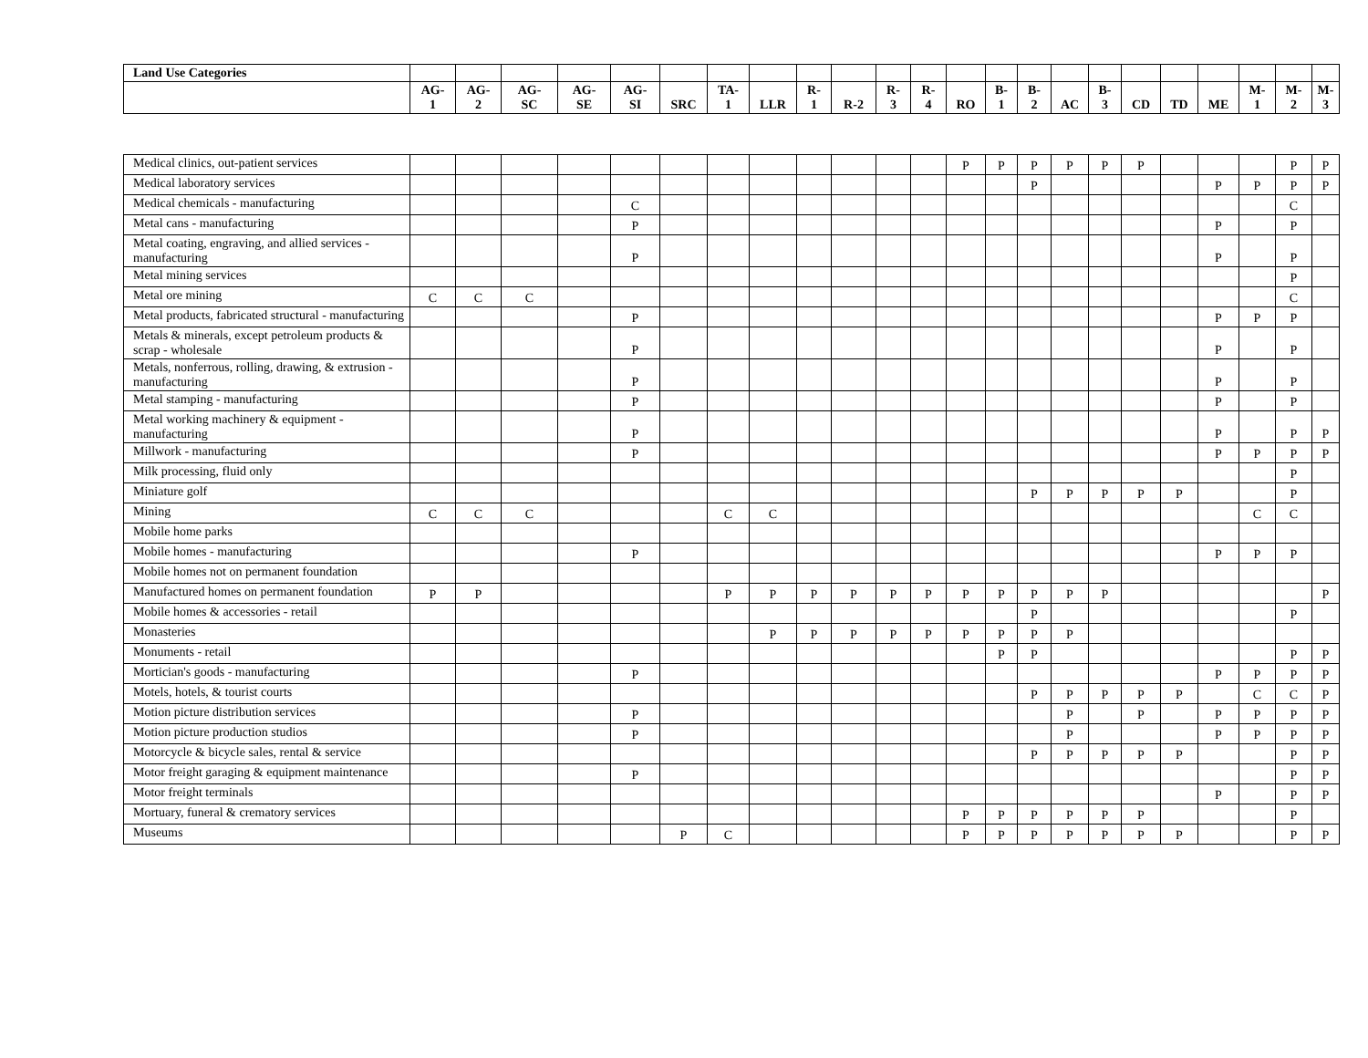| Land Use Categories | | | | | | | | | | | | | | | | | | | | | | | |
| --- | --- | --- | --- | --- | --- | --- | --- | --- | --- | --- | --- | --- | --- | --- | --- | --- | --- | --- | --- | --- | --- | --- | --- |
| | AG- 1 | AG- 2 | AG- SC | AG- SE | AG- SI | SRC | TA- 1 | LLR | R- 1 | R-2 | R- 3 | R- 4 | RO | B- 1 | B- 2 | AC | B- 3 | CD | TD | ME | M- 1 | M- 2 | M- 3 |
| Medical clinics, out-patient services | | | | | | | | | | | | | P | P | P | P | P | P | | | | P | P |
| Medical laboratory services | | | | | | | | | | | | | | | P | | | | | P | P | P | P |
| Medical chemicals - manufacturing | | | | | C | | | | | | | | | | | | | | | | | C | |
| Metal cans - manufacturing | | | | | P | | | | | | | | | | | | | | | P | | P | |
| Metal coating, engraving, and allied services - manufacturing | | | | | P | | | | | | | | | | | | | | | P | | P | |
| Metal mining services | | | | | | | | | | | | | | | | | | | | | | P | |
| Metal ore mining | C | C | C | | | | | | | | | | | | | | | | | | | C | |
| Metal products, fabricated structural - manufacturing | | | | | P | | | | | | | | | | | | | | | P | P | P | |
| Metals & minerals, except petroleum products & scrap - wholesale | | | | | P | | | | | | | | | | | | | | | P | | P | |
| Metals, nonferrous, rolling, drawing, & extrusion - manufacturing | | | | | P | | | | | | | | | | | | | | | P | | P | |
| Metal stamping - manufacturing | | | | | P | | | | | | | | | | | | | | | P | | P | |
| Metal working machinery & equipment - manufacturing | | | | | P | | | | | | | | | | | | | | | P | | P | P |
| Millwork - manufacturing | | | | | P | | | | | | | | | | | | | | | P | P | P | P |
| Milk processing, fluid only | | | | | | | | | | | | | | | | | | | | | | P | |
| Miniature golf | | | | | | | | | | | | | | | P | P | P | P | P | | | P | |
| Mining | C | C | C | | | | C | C | | | | | | | | | | | | | C | C | |
| Mobile home parks | | | | | | | | | | | | | | | | | | | | | | | |
| Mobile homes - manufacturing | | | | | P | | | | | | | | | | | | | | | P | P | P | |
| Mobile homes not on permanent foundation | | | | | | | | | | | | | | | | | | | | | | | |
| Manufactured homes on permanent foundation | P | P | | | | | P | P | P | P | P | P | P | P | P | P | P | | | | | | P |
| Mobile homes & accessories - retail | | | | | | | | | | | | | | | P | | | | | | | P | |
| Monasteries | | | | | | | | P | P | P | P | P | P | P | P | P | | | | | | | |
| Monuments - retail | | | | | | | | | | | | | | P | P | | | | | | | P | P |
| Mortician's goods - manufacturing | | | | | P | | | | | | | | | | | | | | | P | P | P | P |
| Motels, hotels, & tourist courts | | | | | | | | | | | | | | | P | P | P | P | P | | C | C | P |
| Motion picture distribution services | | | | | P | | | | | | | | | | | P | | P | | P | P | P | P |
| Motion picture production studios | | | | | P | | | | | | | | | | | P | | | | P | P | P | P |
| Motorcycle & bicycle sales, rental & service | | | | | | | | | | | | | | | P | P | P | P | P | | | P | P |
| Motor freight garaging & equipment maintenance | | | | | P | | | | | | | | | | | | | | | | | P | P |
| Motor freight terminals | | | | | | | | | | | | | | | | | | | | P | | P | P |
| Mortuary, funeral & crematory services | | | | | | | | | | | | | P | P | P | P | P | P | | | | P | |
| Museums | | | | | | P | C | | | | | | P | P | P | P | P | P | P | | | P | P |